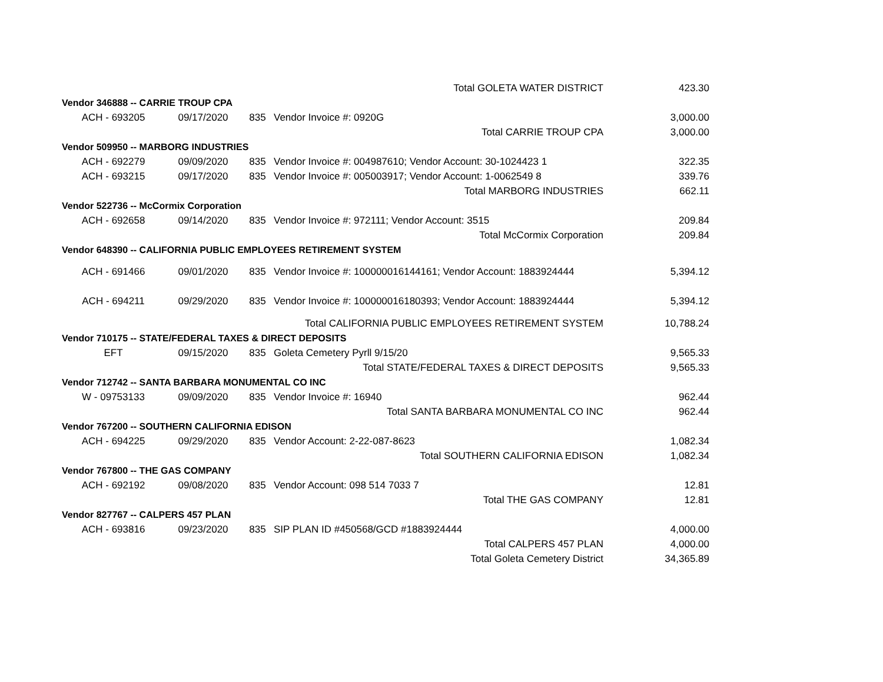| Total GOLETA WATER DISTRICT | | | | 423.30 |
| Vendor 346888 -- CARRIE TROUP CPA | | | | |
| ACH - 693205 | 09/17/2020 | 835 | Vendor Invoice #: 0920G | 3,000.00 |
| Total CARRIE TROUP CPA | | | | 3,000.00 |
| Vendor 509950 -- MARBORG INDUSTRIES | | | | |
| ACH - 692279 | 09/09/2020 | 835 | Vendor Invoice #: 004987610; Vendor Account: 30-1024423 1 | 322.35 |
| ACH - 693215 | 09/17/2020 | 835 | Vendor Invoice #: 005003917; Vendor Account: 1-0062549 8 | 339.76 |
| Total MARBORG INDUSTRIES | | | | 662.11 |
| Vendor 522736 -- McCormix Corporation | | | | |
| ACH - 692658 | 09/14/2020 | 835 | Vendor Invoice #: 972111; Vendor Account: 3515 | 209.84 |
| Total McCormix Corporation | | | | 209.84 |
| Vendor 648390 -- CALIFORNIA PUBLIC EMPLOYEES RETIREMENT SYSTEM | | | | |
| ACH - 691466 | 09/01/2020 | 835 | Vendor Invoice #: 100000016144161; Vendor Account: 1883924444 | 5,394.12 |
| ACH - 694211 | 09/29/2020 | 835 | Vendor Invoice #: 100000016180393; Vendor Account: 1883924444 | 5,394.12 |
| Total CALIFORNIA PUBLIC EMPLOYEES RETIREMENT SYSTEM | | | | 10,788.24 |
| Vendor 710175 -- STATE/FEDERAL TAXES & DIRECT DEPOSITS | | | | |
| EFT | 09/15/2020 | 835 | Goleta Cemetery Pyrll 9/15/20 | 9,565.33 |
| Total STATE/FEDERAL TAXES & DIRECT DEPOSITS | | | | 9,565.33 |
| Vendor 712742 -- SANTA BARBARA MONUMENTAL CO INC | | | | |
| W - 09753133 | 09/09/2020 | 835 | Vendor Invoice #: 16940 | 962.44 |
| Total SANTA BARBARA MONUMENTAL CO INC | | | | 962.44 |
| Vendor 767200 -- SOUTHERN CALIFORNIA EDISON | | | | |
| ACH - 694225 | 09/29/2020 | 835 | Vendor Account: 2-22-087-8623 | 1,082.34 |
| Total SOUTHERN CALIFORNIA EDISON | | | | 1,082.34 |
| Vendor 767800 -- THE GAS COMPANY | | | | |
| ACH - 692192 | 09/08/2020 | 835 | Vendor Account: 098 514 7033 7 | 12.81 |
| Total THE GAS COMPANY | | | | 12.81 |
| Vendor 827767 -- CALPERS 457 PLAN | | | | |
| ACH - 693816 | 09/23/2020 | 835 | SIP PLAN ID #450568/GCD #1883924444 | 4,000.00 |
| Total CALPERS 457 PLAN | | | | 4,000.00 |
| Total Goleta Cemetery District | | | | 34,365.89 |